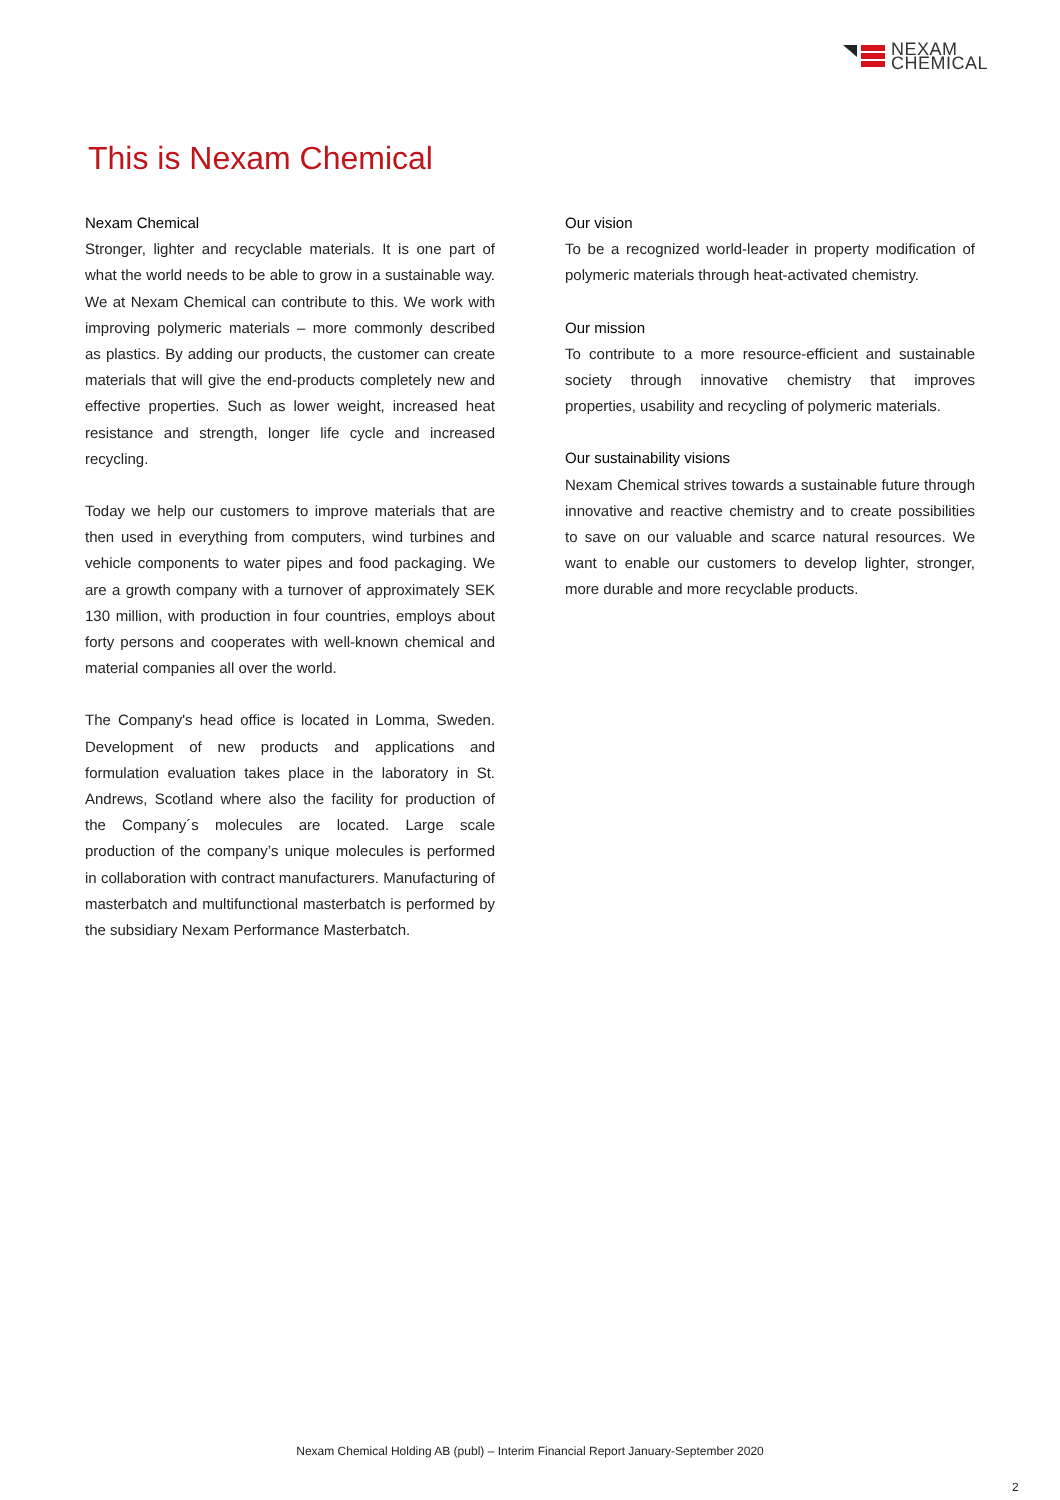NEXAM
CHEMICAL
This is Nexam Chemical
Nexam Chemical
Stronger, lighter and recyclable materials. It is one part of what the world needs to be able to grow in a sustainable way. We at Nexam Chemical can contribute to this. We work with improving polymeric materials – more commonly described as plastics. By adding our products, the customer can create materials that will give the end-products completely new and effective properties. Such as lower weight, increased heat resistance and strength, longer life cycle and increased recycling.
Today we help our customers to improve materials that are then used in everything from computers, wind turbines and vehicle components to water pipes and food packaging. We are a growth company with a turnover of approximately SEK 130 million, with production in four countries, employs about forty persons and cooperates with well-known chemical and material companies all over the world.
The Company's head office is located in Lomma, Sweden. Development of new products and applications and formulation evaluation takes place in the laboratory in St. Andrews, Scotland where also the facility for production of the Company´s molecules are located. Large scale production of the company’s unique molecules is performed in collaboration with contract manufacturers. Manufacturing of masterbatch and multifunctional masterbatch is performed by the subsidiary Nexam Performance Masterbatch.
Our vision
To be a recognized world-leader in property modification of polymeric materials through heat-activated chemistry.
Our mission
To contribute to a more resource-efficient and sustainable society through innovative chemistry that improves properties, usability and recycling of polymeric materials.
Our sustainability visions
Nexam Chemical strives towards a sustainable future through innovative and reactive chemistry and to create possibilities to save on our valuable and scarce natural resources. We want to enable our customers to develop lighter, stronger, more durable and more recyclable products.
Nexam Chemical Holding AB (publ) – Interim Financial Report January-September 2020
2